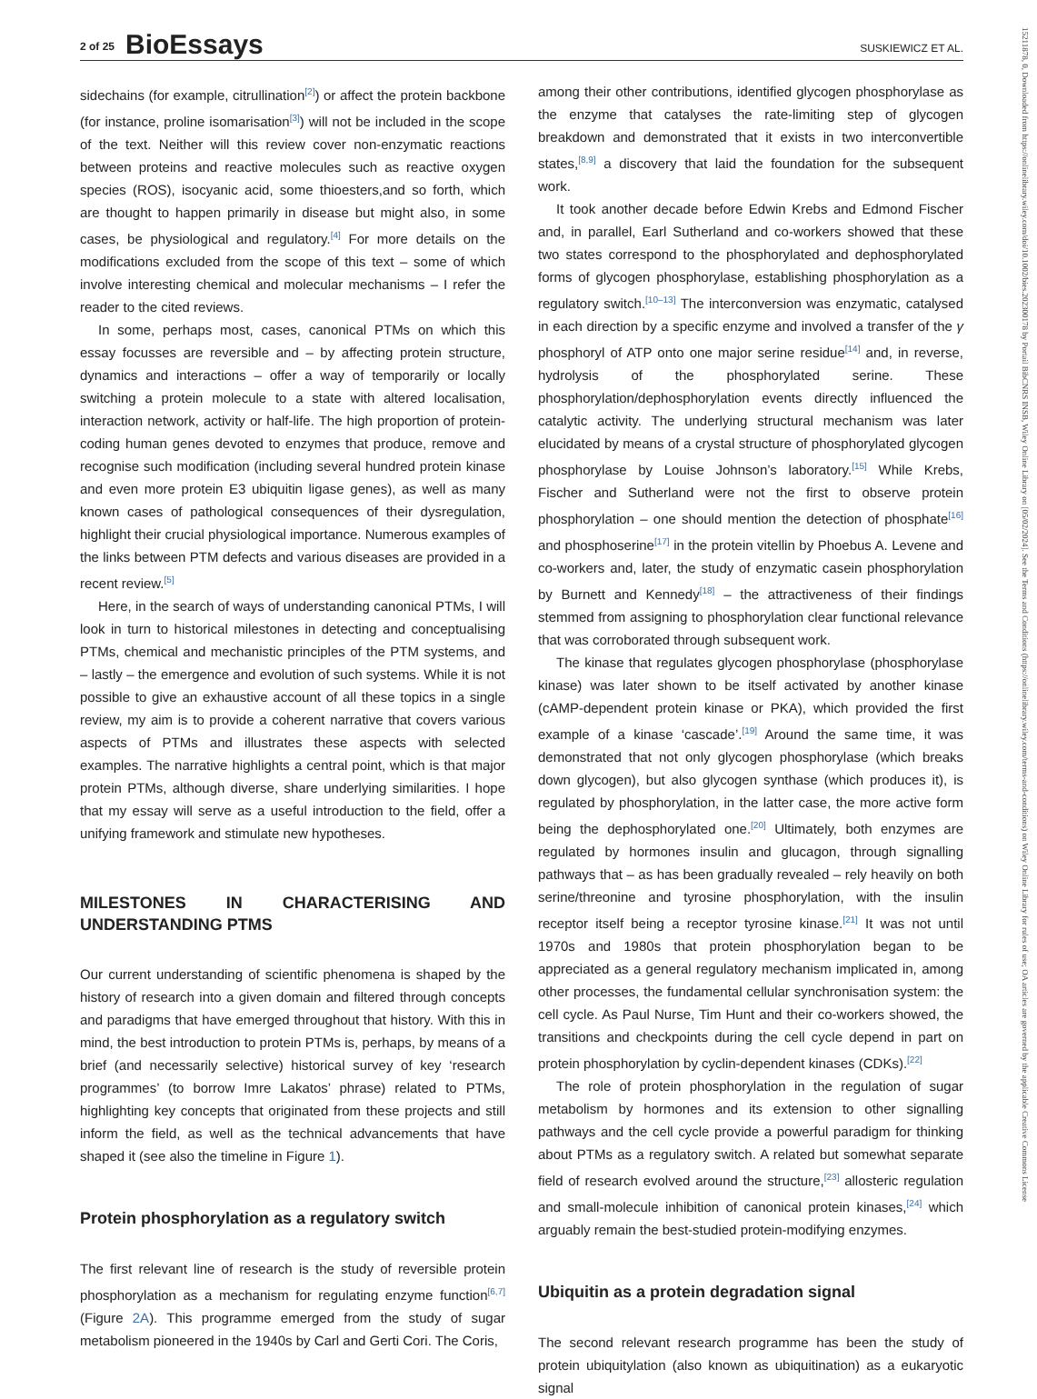2 of 25 BioEssays SUSKIEWICZ ET AL.
sidechains (for example, citrullination<sup>[2]</sup>) or affect the protein backbone (for instance, proline isomarisation<sup>[3]</sup>) will not be included in the scope of the text. Neither will this review cover non-enzymatic reactions between proteins and reactive molecules such as reactive oxygen species (ROS), isocyanic acid, some thioesters,and so forth, which are thought to happen primarily in disease but might also, in some cases, be physiological and regulatory.<sup>[4]</sup> For more details on the modifications excluded from the scope of this text – some of which involve interesting chemical and molecular mechanisms – I refer the reader to the cited reviews.
In some, perhaps most, cases, canonical PTMs on which this essay focusses are reversible and – by affecting protein structure, dynamics and interactions – offer a way of temporarily or locally switching a protein molecule to a state with altered localisation, interaction network, activity or half-life. The high proportion of protein-coding human genes devoted to enzymes that produce, remove and recognise such modification (including several hundred protein kinase and even more protein E3 ubiquitin ligase genes), as well as many known cases of pathological consequences of their dysregulation, highlight their crucial physiological importance. Numerous examples of the links between PTM defects and various diseases are provided in a recent review.<sup>[5]</sup>
Here, in the search of ways of understanding canonical PTMs, I will look in turn to historical milestones in detecting and conceptualising PTMs, chemical and mechanistic principles of the PTM systems, and – lastly – the emergence and evolution of such systems. While it is not possible to give an exhaustive account of all these topics in a single review, my aim is to provide a coherent narrative that covers various aspects of PTMs and illustrates these aspects with selected examples. The narrative highlights a central point, which is that major protein PTMs, although diverse, share underlying similarities. I hope that my essay will serve as a useful introduction to the field, offer a unifying framework and stimulate new hypotheses.
MILESTONES IN CHARACTERISING AND UNDERSTANDING PTMS
Our current understanding of scientific phenomena is shaped by the history of research into a given domain and filtered through concepts and paradigms that have emerged throughout that history. With this in mind, the best introduction to protein PTMs is, perhaps, by means of a brief (and necessarily selective) historical survey of key ‘research programmes’ (to borrow Imre Lakatos’ phrase) related to PTMs, highlighting key concepts that originated from these projects and still inform the field, as well as the technical advancements that have shaped it (see also the timeline in Figure 1).
Protein phosphorylation as a regulatory switch
The first relevant line of research is the study of reversible protein phosphorylation as a mechanism for regulating enzyme function<sup>[6,7]</sup> (Figure 2A). This programme emerged from the study of sugar metabolism pioneered in the 1940s by Carl and Gerti Cori. The Coris,
among their other contributions, identified glycogen phosphorylase as the enzyme that catalyses the rate-limiting step of glycogen breakdown and demonstrated that it exists in two interconvertible states,<sup>[8,9]</sup> a discovery that laid the foundation for the subsequent work.
It took another decade before Edwin Krebs and Edmond Fischer and, in parallel, Earl Sutherland and co-workers showed that these two states correspond to the phosphorylated and dephosphorylated forms of glycogen phosphorylase, establishing phosphorylation as a regulatory switch.<sup>[10–13]</sup> The interconversion was enzymatic, catalysed in each direction by a specific enzyme and involved a transfer of the γ phosphoryl of ATP onto one major serine residue<sup>[14]</sup> and, in reverse, hydrolysis of the phosphorylated serine. These phosphorylation/dephosphorylation events directly influenced the catalytic activity. The underlying structural mechanism was later elucidated by means of a crystal structure of phosphorylated glycogen phosphorylase by Louise Johnson’s laboratory.<sup>[15]</sup> While Krebs, Fischer and Sutherland were not the first to observe protein phosphorylation – one should mention the detection of phosphate<sup>[16]</sup> and phosphoserine<sup>[17]</sup> in the protein vitellin by Phoebus A. Levene and co-workers and, later, the study of enzymatic casein phosphorylation by Burnett and Kennedy<sup>[18]</sup> – the attractiveness of their findings stemmed from assigning to phosphorylation clear functional relevance that was corroborated through subsequent work.
The kinase that regulates glycogen phosphorylase (phosphorylase kinase) was later shown to be itself activated by another kinase (cAMP-dependent protein kinase or PKA), which provided the first example of a kinase ‘cascade’.<sup>[19]</sup> Around the same time, it was demonstrated that not only glycogen phosphorylase (which breaks down glycogen), but also glycogen synthase (which produces it), is regulated by phosphorylation, in the latter case, the more active form being the dephosphorylated one.<sup>[20]</sup> Ultimately, both enzymes are regulated by hormones insulin and glucagon, through signalling pathways that – as has been gradually revealed – rely heavily on both serine/threonine and tyrosine phosphorylation, with the insulin receptor itself being a receptor tyrosine kinase.<sup>[21]</sup> It was not until 1970s and 1980s that protein phosphorylation began to be appreciated as a general regulatory mechanism implicated in, among other processes, the fundamental cellular synchronisation system: the cell cycle. As Paul Nurse, Tim Hunt and their co-workers showed, the transitions and checkpoints during the cell cycle depend in part on protein phosphorylation by cyclin-dependent kinases (CDKs).<sup>[22]</sup>
The role of protein phosphorylation in the regulation of sugar metabolism by hormones and its extension to other signalling pathways and the cell cycle provide a powerful paradigm for thinking about PTMs as a regulatory switch. A related but somewhat separate field of research evolved around the structure,<sup>[23]</sup> allosteric regulation and small-molecule inhibition of canonical protein kinases,<sup>[24]</sup> which arguably remain the best-studied protein-modifying enzymes.
Ubiquitin as a protein degradation signal
The second relevant research programme has been the study of protein ubiquitylation (also known as ubiquitination) as a eukaryotic signal
15211878, 0, Downloaded from https://onlinelibrary.wiley.com/doi/10.1002/bies.202300178 by Portail BibCNRS INSB, Wiley Online Library on [05/02/2024]. See the Terms and Conditions (https://onlinelibrary.wiley.com/terms-and-conditions) on Wiley Online Library for rules of use; OA articles are governed by the applicable Creative Commons License